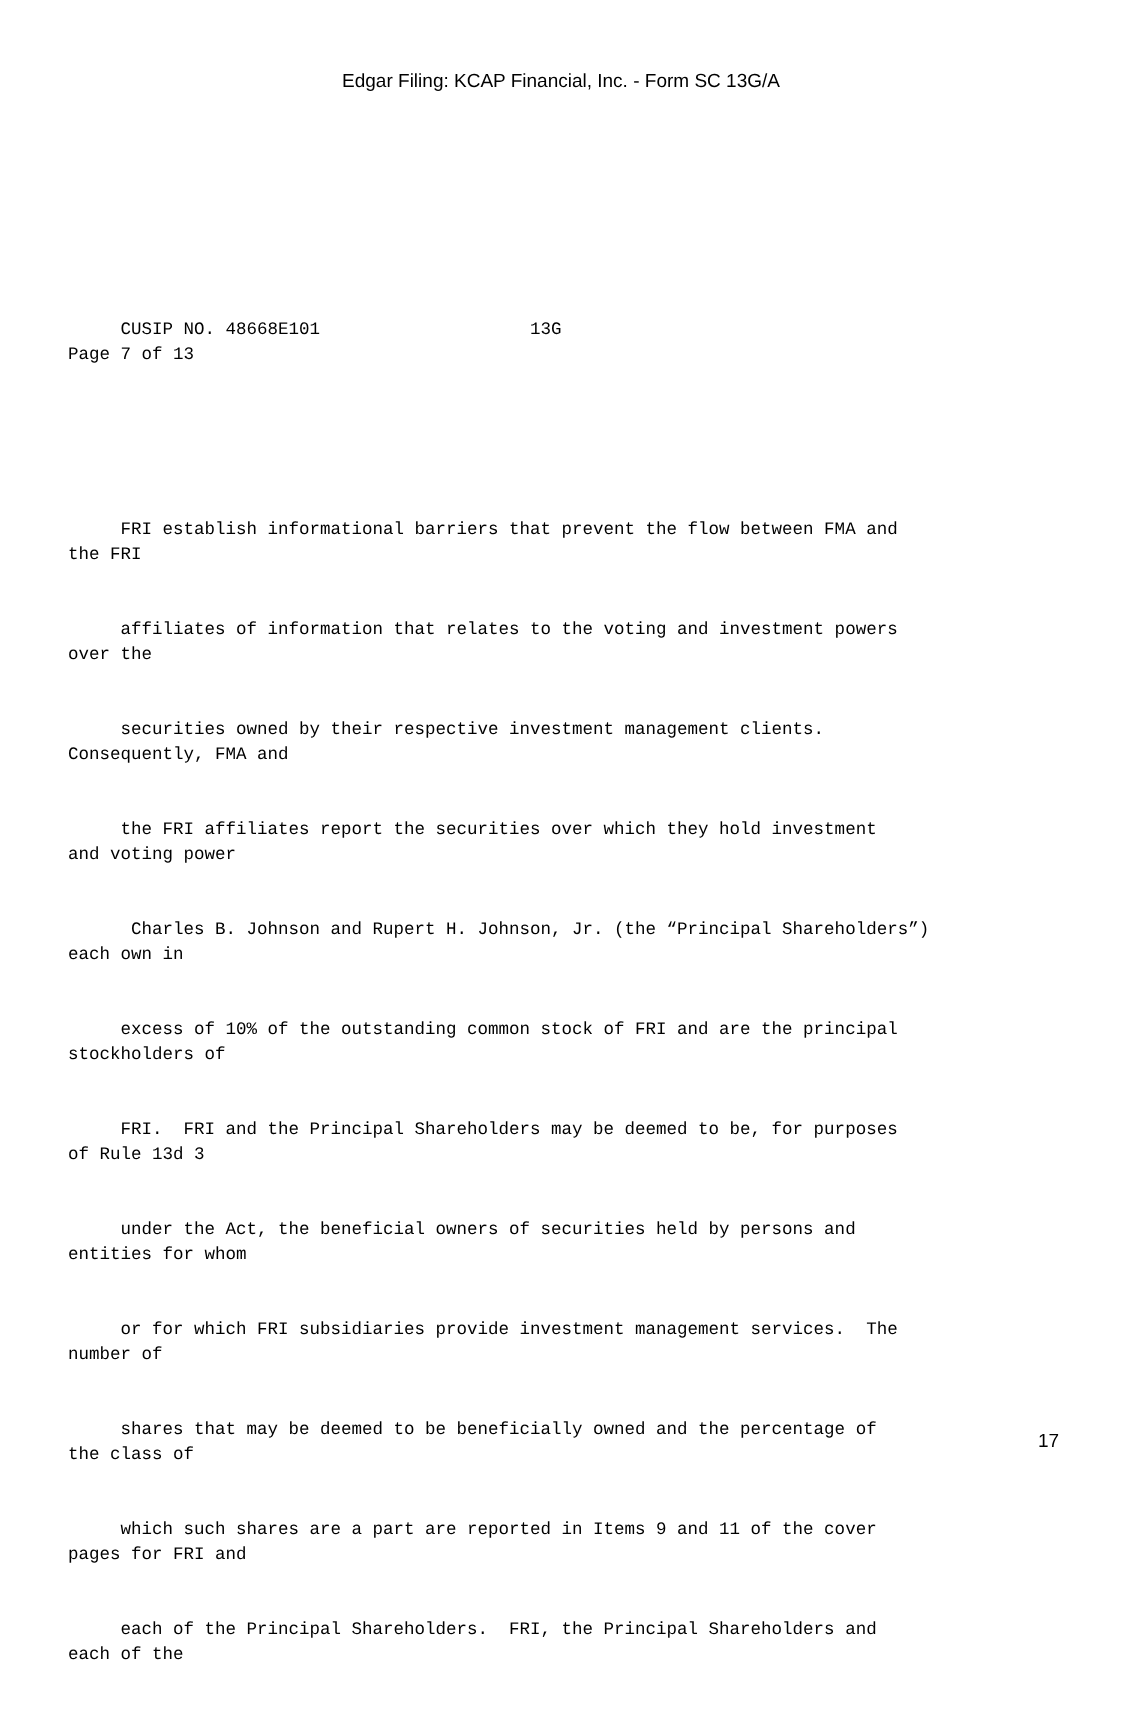Edgar Filing: KCAP Financial, Inc. - Form SC 13G/A
CUSIP NO. 48668E101 13G Page 7 of 13
FRI establish informational barriers that prevent the flow between FMA and the FRI
affiliates of information that relates to the voting and investment powers over the
securities owned by their respective investment management clients. Consequently, FMA and
the FRI affiliates report the securities over which they hold investment and voting power
Charles B. Johnson and Rupert H. Johnson, Jr. (the “Principal Shareholders”) each own in
excess of 10% of the outstanding common stock of FRI and are the principal stockholders of
FRI. FRI and the Principal Shareholders may be deemed to be, for purposes of Rule 13d 3
under the Act, the beneficial owners of securities held by persons and entities for whom
or for which FRI subsidiaries provide investment management services. The number of
shares that may be deemed to be beneficially owned and the percentage of the class of
which such shares are a part are reported in Items 9 and 11 of the cover pages for FRI and
each of the Principal Shareholders. FRI, the Principal Shareholders and each of the
17